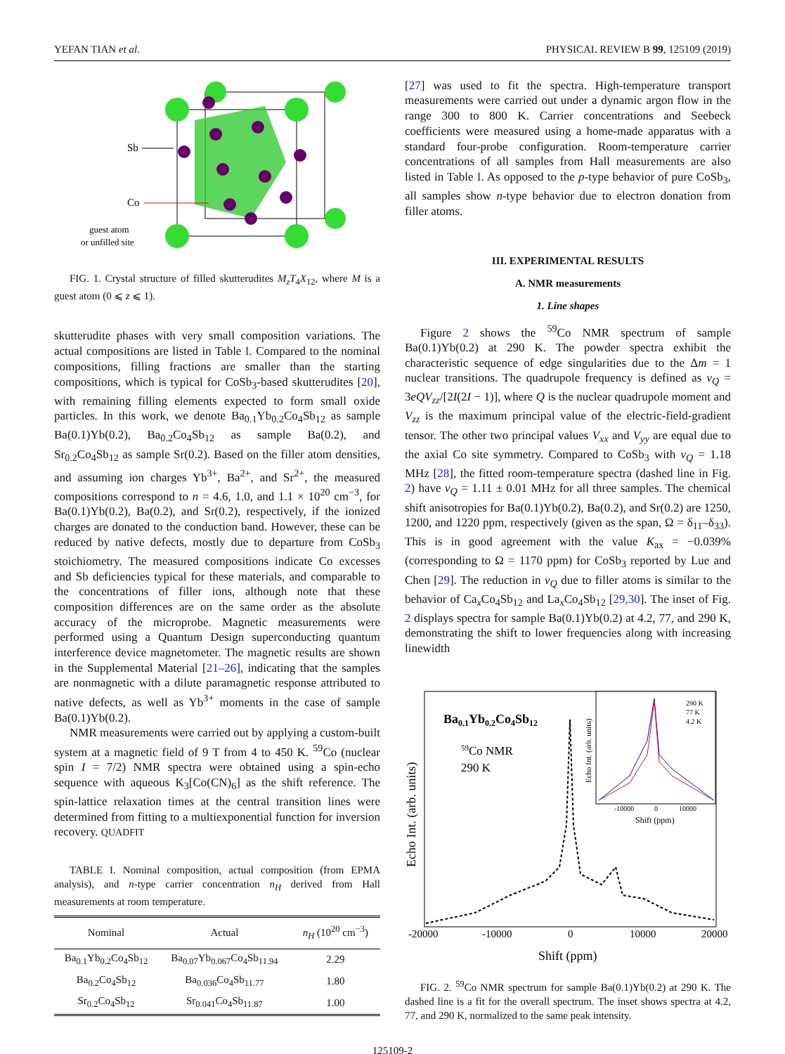YEFAN TIAN et al. PHYSICAL REVIEW B 99, 125109 (2019)
Sb
Co
guest atom
or unfilled site
FIG. 1. Crystal structure of filled skutterudites M<sub>z</sub>T<sub>4</sub>X<sub>12</sub>, where M is a guest atom (0 ⩽ z ⩽ 1).
skutterudite phases with very small composition variations. The actual compositions are listed in Table I. Compared to the nominal compositions, filling fractions are smaller than the starting compositions, which is typical for CoSb<sub>3</sub>-based skutterudites [20], with remaining filling elements expected to form small oxide particles. In this work, we denote Ba<sub>0.1</sub>Yb<sub>0.2</sub>Co<sub>4</sub>Sb<sub>12</sub> as sample Ba(0.1)Yb(0.2), Ba<sub>0.2</sub>Co<sub>4</sub>Sb<sub>12</sub> as sample Ba(0.2), and Sr<sub>0.2</sub>Co<sub>4</sub>Sb<sub>12</sub> as sample Sr(0.2). Based on the filler atom densities, and assuming ion charges Yb<sup>3+</sup>, Ba<sup>2+</sup>, and Sr<sup>2+</sup>, the measured compositions correspond to n = 4.6, 1.0, and 1.1 × 10<sup>20</sup> cm<sup>−3</sup>, for Ba(0.1)Yb(0.2), Ba(0.2), and Sr(0.2), respectively, if the ionized charges are donated to the conduction band. However, these can be reduced by native defects, mostly due to departure from CoSb<sub>3</sub> stoichiometry. The measured compositions indicate Co excesses and Sb deficiencies typical for these materials, and comparable to the concentrations of filler ions, although note that these composition differences are on the same order as the absolute accuracy of the microprobe. Magnetic measurements were performed using a Quantum Design superconducting quantum interference device magnetometer. The magnetic results are shown in the Supplemental Material [21–26], indicating that the samples are nonmagnetic with a dilute paramagnetic response attributed to native defects, as well as Yb<sup>3+</sup> moments in the case of sample Ba(0.1)Yb(0.2).
NMR measurements were carried out by applying a custom-built system at a magnetic field of 9 T from 4 to 450 K. <sup>59</sup>Co (nuclear spin I = 7/2) NMR spectra were obtained using a spin-echo sequence with aqueous K<sub>3</sub>[Co(CN)<sub>6</sub>] as the shift reference. The spin-lattice relaxation times at the central transition lines were determined from fitting to a multiexponential function for inversion recovery. QUADFIT
TABLE I. Nominal composition, actual composition (from EPMA analysis), and n-type carrier concentration n<sub>H</sub> derived from Hall measurements at room temperature.
| Nominal | Actual | n<sub>H</sub> (10<sup>20</sup> cm<sup>−3</sup>) |
| --- | --- | --- |
| Ba<sub>0.1</sub>Yb<sub>0.2</sub>Co<sub>4</sub>Sb<sub>12</sub> | Ba<sub>0.07</sub>Yb<sub>0.067</sub>Co<sub>4</sub>Sb<sub>11.94</sub> | 2.29 |
| Ba<sub>0.2</sub>Co<sub>4</sub>Sb<sub>12</sub> | Ba<sub>0.036</sub>Co<sub>4</sub>Sb<sub>11.77</sub> | 1.80 |
| Sr<sub>0.2</sub>Co<sub>4</sub>Sb<sub>12</sub> | Sr<sub>0.041</sub>Co<sub>4</sub>Sb<sub>11.87</sub> | 1.00 |
[27] was used to fit the spectra. High-temperature transport measurements were carried out under a dynamic argon flow in the range 300 to 800 K. Carrier concentrations and Seebeck coefficients were measured using a home-made apparatus with a standard four-probe configuration. Room-temperature carrier concentrations of all samples from Hall measurements are also listed in Table I. As opposed to the p-type behavior of pure CoSb<sub>3</sub>, all samples show n-type behavior due to electron donation from filler atoms.
III. EXPERIMENTAL RESULTS
A. NMR measurements
1. Line shapes
Figure 2 shows the <sup>59</sup>Co NMR spectrum of sample Ba(0.1)Yb(0.2) at 290 K. The powder spectra exhibit the characteristic sequence of edge singularities due to the Δm = 1 nuclear transitions. The quadrupole frequency is defined as ν<sub>Q</sub> = 3eQV<sub>zz</sub>/[2I(2I − 1)], where Q is the nuclear quadrupole moment and V<sub>zz</sub> is the maximum principal value of the electric-field-gradient tensor. The other two principal values V<sub>xx</sub> and V<sub>yy</sub> are equal due to the axial Co site symmetry. Compared to CoSb<sub>3</sub> with ν<sub>Q</sub> = 1.18 MHz [28], the fitted room-temperature spectra (dashed line in Fig. 2) have ν<sub>Q</sub> = 1.11 ± 0.01 MHz for all three samples. The chemical shift anisotropies for Ba(0.1)Yb(0.2), Ba(0.2), and Sr(0.2) are 1250, 1200, and 1220 ppm, respectively (given as the span, Ω = δ<sub>11</sub>–δ<sub>33</sub>). This is in good agreement with the value K<sub>ax</sub> = −0.039% (corresponding to Ω = 1170 ppm) for CoSb<sub>3</sub> reported by Lue and Chen [29]. The reduction in ν<sub>Q</sub> due to filler atoms is similar to the behavior of Ca<sub>x</sub>Co<sub>4</sub>Sb<sub>12</sub> and La<sub>x</sub>Co<sub>4</sub>Sb<sub>12</sub> [29,30]. The inset of Fig. 2 displays spectra for sample Ba(0.1)Yb(0.2) at 4.2, 77, and 290 K, demonstrating the shift to lower frequencies along with increasing linewidth
Ba0.1Yb0.2Co4Sb12
59Co NMR
290 K
290 K
77 K
4.2 K
-10000
0
10000
Shift (ppm)
Echo Int. (arb. units)
-20000
-10000
0
10000
20000
Shift (ppm)
Echo Int. (arb. units)
FIG. 2. <sup>59</sup>Co NMR spectrum for sample Ba(0.1)Yb(0.2) at 290 K. The dashed line is a fit for the overall spectrum. The inset shows spectra at 4.2, 77, and 290 K, normalized to the same peak intensity.
125109-2